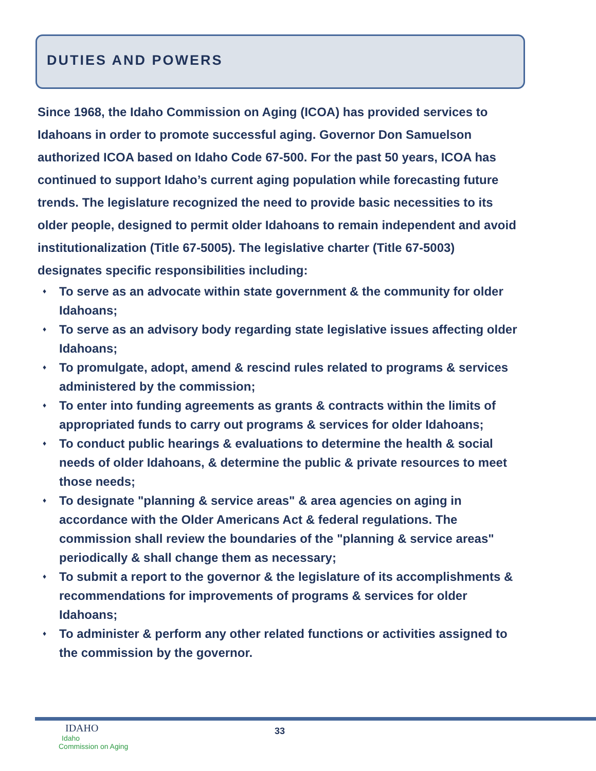DUTIES AND POWERS
Since 1968, the Idaho Commission on Aging (ICOA) has provided services to Idahoans in order to promote successful aging. Governor Don Samuelson authorized ICOA based on Idaho Code 67-500. For the past 50 years, ICOA has continued to support Idaho’s current aging population while forecasting future trends. The legislature recognized the need to provide basic necessities to its older people, designed to permit older Idahoans to remain independent and avoid institutionalization (Title 67-5005). The legislative charter (Title 67-5003) designates specific responsibilities including:
♦ To serve as an advocate within state government & the community for older Idahoans;
♦ To serve as an advisory body regarding state legislative issues affecting older Idahoans;
♦ To promulgate, adopt, amend & rescind rules related to programs & services administered by the commission;
♦ To enter into funding agreements as grants & contracts within the limits of appropriated funds to carry out programs & services for older Idahoans;
♦ To conduct public hearings & evaluations to determine the health & social needs of older Idahoans, & determine the public & private resources to meet those needs;
♦ To designate "planning & service areas" & area agencies on aging in accordance with the Older Americans Act & federal regulations. The commission shall review the boundaries of the "planning & service areas" periodically & shall change them as necessary;
♦ To submit a report to the governor & the legislature of its accomplishments & recommendations for improvements of programs & services for older Idahoans;
♦ To administer & perform any other related functions or activities assigned to the commission by the governor.
IDAHO
Idaho
Commission on Aging
33